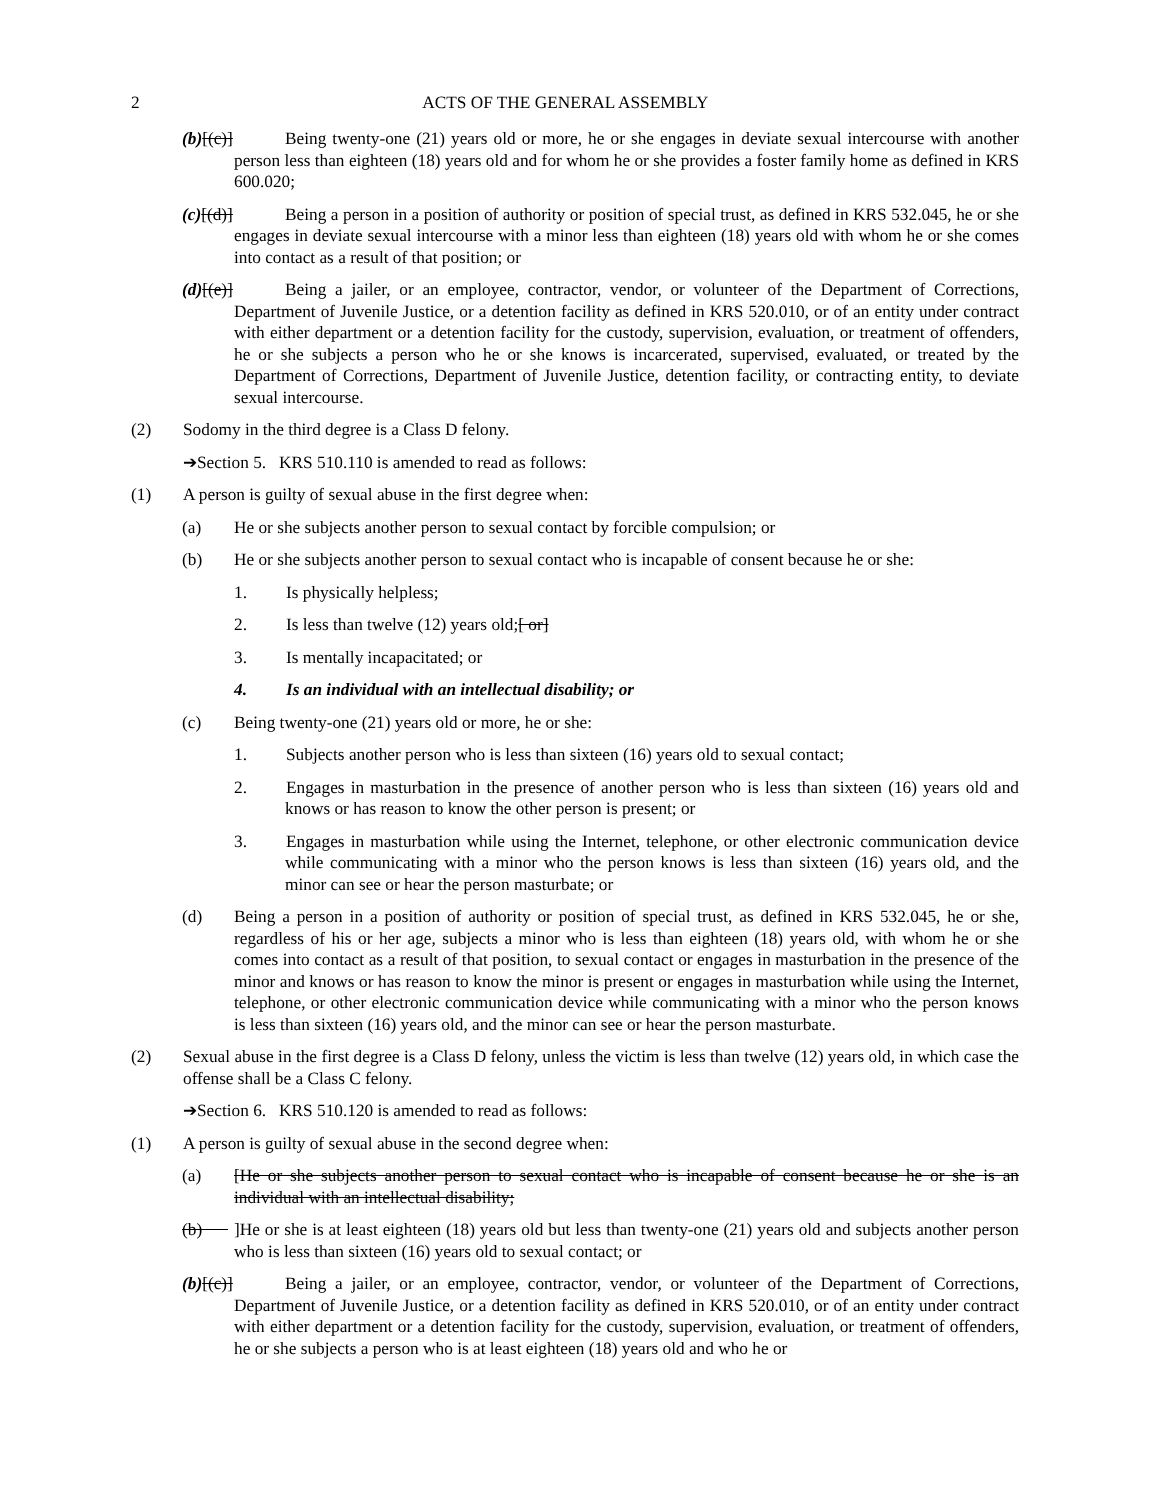2
ACTS OF THE GENERAL ASSEMBLY
(b)[(c)] Being twenty-one (21) years old or more, he or she engages in deviate sexual intercourse with another person less than eighteen (18) years old and for whom he or she provides a foster family home as defined in KRS 600.020;
(c)[(d)] Being a person in a position of authority or position of special trust, as defined in KRS 532.045, he or she engages in deviate sexual intercourse with a minor less than eighteen (18) years old with whom he or she comes into contact as a result of that position; or
(d)[(e)] Being a jailer, or an employee, contractor, vendor, or volunteer of the Department of Corrections, Department of Juvenile Justice, or a detention facility as defined in KRS 520.010, or of an entity under contract with either department or a detention facility for the custody, supervision, evaluation, or treatment of offenders, he or she subjects a person who he or she knows is incarcerated, supervised, evaluated, or treated by the Department of Corrections, Department of Juvenile Justice, detention facility, or contracting entity, to deviate sexual intercourse.
(2) Sodomy in the third degree is a Class D felony.
➔Section 5. KRS 510.110 is amended to read as follows:
(1) A person is guilty of sexual abuse in the first degree when:
(a) He or she subjects another person to sexual contact by forcible compulsion; or
(b) He or she subjects another person to sexual contact who is incapable of consent because he or she:
1. Is physically helpless;
2. Is less than twelve (12) years old;[ or]
3. Is mentally incapacitated; or
4. Is an individual with an intellectual disability; or
(c) Being twenty-one (21) years old or more, he or she:
1. Subjects another person who is less than sixteen (16) years old to sexual contact;
2. Engages in masturbation in the presence of another person who is less than sixteen (16) years old and knows or has reason to know the other person is present; or
3. Engages in masturbation while using the Internet, telephone, or other electronic communication device while communicating with a minor who the person knows is less than sixteen (16) years old, and the minor can see or hear the person masturbate; or
(d) Being a person in a position of authority or position of special trust, as defined in KRS 532.045, he or she, regardless of his or her age, subjects a minor who is less than eighteen (18) years old, with whom he or she comes into contact as a result of that position, to sexual contact or engages in masturbation in the presence of the minor and knows or has reason to know the minor is present or engages in masturbation while using the Internet, telephone, or other electronic communication device while communicating with a minor who the person knows is less than sixteen (16) years old, and the minor can see or hear the person masturbate.
(2) Sexual abuse in the first degree is a Class D felony, unless the victim is less than twelve (12) years old, in which case the offense shall be a Class C felony.
➔Section 6. KRS 510.120 is amended to read as follows:
(1) A person is guilty of sexual abuse in the second degree when:
(a) [He or she subjects another person to sexual contact who is incapable of consent because he or she is an individual with an intellectual disability;
(b) ]He or she is at least eighteen (18) years old but less than twenty-one (21) years old and subjects another person who is less than sixteen (16) years old to sexual contact; or
(b)[(c)] Being a jailer, or an employee, contractor, vendor, or volunteer of the Department of Corrections, Department of Juvenile Justice, or a detention facility as defined in KRS 520.010, or of an entity under contract with either department or a detention facility for the custody, supervision, evaluation, or treatment of offenders, he or she subjects a person who is at least eighteen (18) years old and who he or